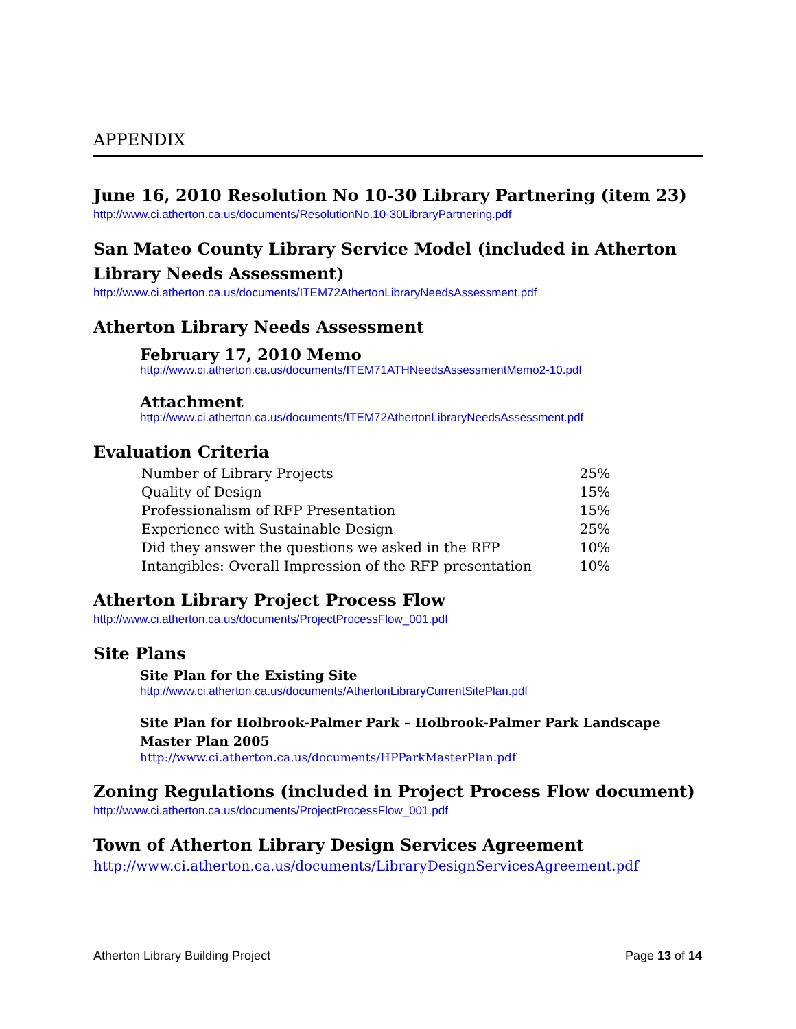APPENDIX
June 16, 2010 Resolution No 10-30 Library Partnering (item 23)
http://www.ci.atherton.ca.us/documents/ResolutionNo.10-30LibraryPartnering.pdf
San Mateo County Library Service Model (included in Atherton Library Needs Assessment)
http://www.ci.atherton.ca.us/documents/ITEM72AthertonLibraryNeedsAssessment.pdf
Atherton Library Needs Assessment
February 17, 2010 Memo
http://www.ci.atherton.ca.us/documents/ITEM71ATHNeedsAssessmentMemo2-10.pdf
Attachment
http://www.ci.atherton.ca.us/documents/ITEM72AthertonLibraryNeedsAssessment.pdf
Evaluation Criteria
| Number of Library Projects | 25% |
| Quality of Design | 15% |
| Professionalism of RFP Presentation | 15% |
| Experience with Sustainable Design | 25% |
| Did they answer the questions we asked in the RFP | 10% |
| Intangibles: Overall Impression of the RFP presentation | 10% |
Atherton Library Project Process Flow
http://www.ci.atherton.ca.us/documents/ProjectProcessFlow_001.pdf
Site Plans
Site Plan for the Existing Site
http://www.ci.atherton.ca.us/documents/AthertonLibraryCurrentSitePlan.pdf
Site Plan for Holbrook-Palmer Park – Holbrook-Palmer Park Landscape Master Plan 2005
http://www.ci.atherton.ca.us/documents/HPParkMasterPlan.pdf
Zoning Regulations (included in Project Process Flow document)
http://www.ci.atherton.ca.us/documents/ProjectProcessFlow_001.pdf
Town of Atherton Library Design Services Agreement
http://www.ci.atherton.ca.us/documents/LibraryDesignServicesAgreement.pdf
Atherton Library Building Project Page 13 of 14